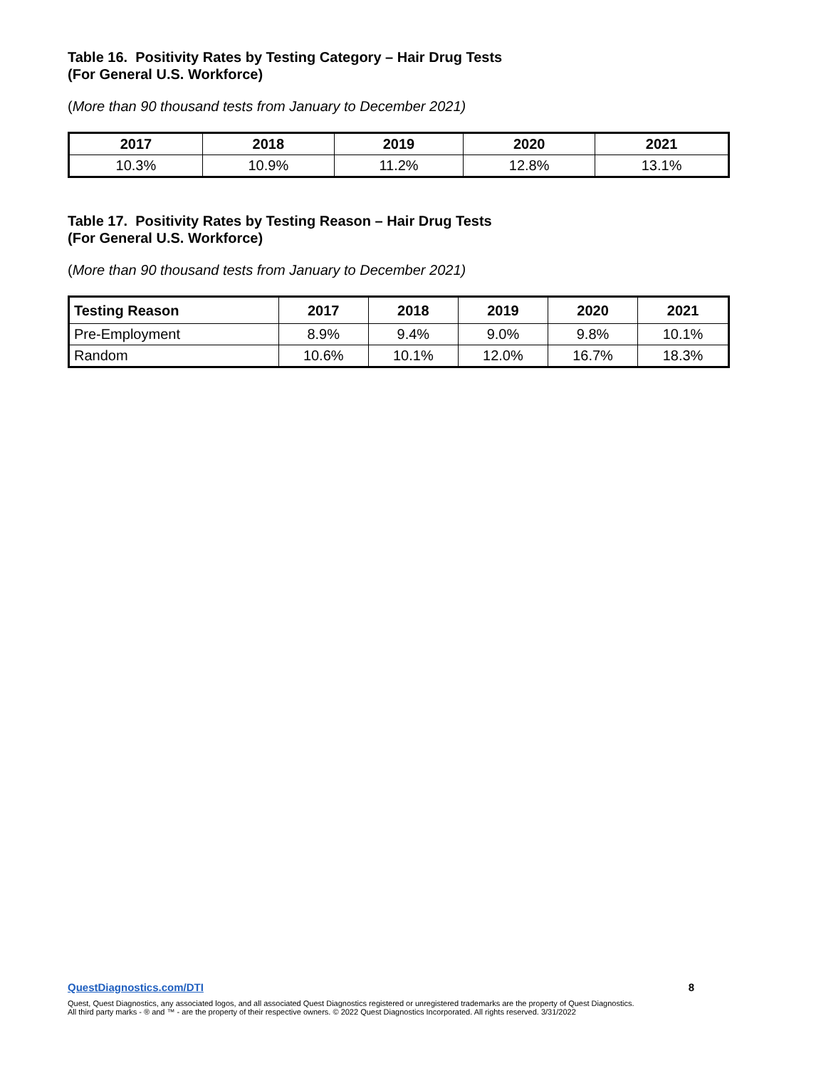Table 16. Positivity Rates by Testing Category – Hair Drug Tests
(For General U.S. Workforce)
(More than 90 thousand tests from January to December 2021)
| 2017 | 2018 | 2019 | 2020 | 2021 |
| --- | --- | --- | --- | --- |
| 10.3% | 10.9% | 11.2% | 12.8% | 13.1% |
Table 17. Positivity Rates by Testing Reason – Hair Drug Tests
(For General U.S. Workforce)
(More than 90 thousand tests from January to December 2021)
| Testing Reason | 2017 | 2018 | 2019 | 2020 | 2021 |
| --- | --- | --- | --- | --- | --- |
| Pre-Employment | 8.9% | 9.4% | 9.0% | 9.8% | 10.1% |
| Random | 10.6% | 10.1% | 12.0% | 16.7% | 18.3% |
QuestDiagnostics.com/DTI 8
Quest, Quest Diagnostics, any associated logos, and all associated Quest Diagnostics registered or unregistered trademarks are the property of Quest Diagnostics.
All third party marks - ® and ™ - are the property of their respective owners. © 2022 Quest Diagnostics Incorporated. All rights reserved. 3/31/2022